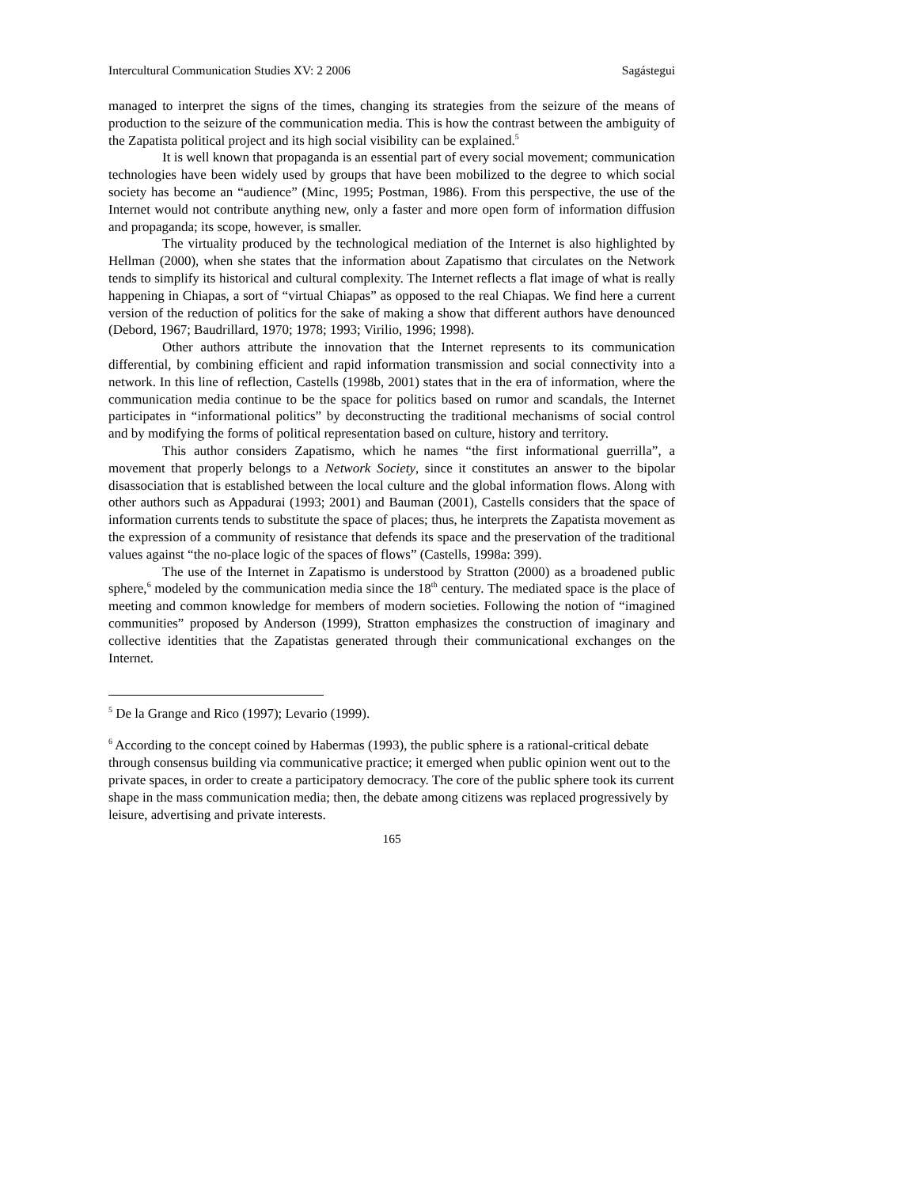Intercultural Communication Studies XV: 2 2006 Sagástegui
managed to interpret the signs of the times, changing its strategies from the seizure of the means of production to the seizure of the communication media. This is how the contrast between the ambiguity of the Zapatista political project and its high social visibility can be explained.<sup>5</sup>
It is well known that propaganda is an essential part of every social movement; communication technologies have been widely used by groups that have been mobilized to the degree to which social society has become an “audience” (Minc, 1995; Postman, 1986). From this perspective, the use of the Internet would not contribute anything new, only a faster and more open form of information diffusion and propaganda; its scope, however, is smaller.
The virtuality produced by the technological mediation of the Internet is also highlighted by Hellman (2000), when she states that the information about Zapatismo that circulates on the Network tends to simplify its historical and cultural complexity. The Internet reflects a flat image of what is really happening in Chiapas, a sort of “virtual Chiapas” as opposed to the real Chiapas. We find here a current version of the reduction of politics for the sake of making a show that different authors have denounced (Debord, 1967; Baudrillard, 1970; 1978; 1993; Virilio, 1996; 1998).
Other authors attribute the innovation that the Internet represents to its communication differential, by combining efficient and rapid information transmission and social connectivity into a network. In this line of reflection, Castells (1998b, 2001) states that in the era of information, where the communication media continue to be the space for politics based on rumor and scandals, the Internet participates in “informational politics” by deconstructing the traditional mechanisms of social control and by modifying the forms of political representation based on culture, history and territory.
This author considers Zapatismo, which he names “the first informational guerrilla”, a movement that properly belongs to a Network Society, since it constitutes an answer to the bipolar disassociation that is established between the local culture and the global information flows. Along with other authors such as Appadurai (1993; 2001) and Bauman (2001), Castells considers that the space of information currents tends to substitute the space of places; thus, he interprets the Zapatista movement as the expression of a community of resistance that defends its space and the preservation of the traditional values against “the no-place logic of the spaces of flows” (Castells, 1998a: 399).
The use of the Internet in Zapatismo is understood by Stratton (2000) as a broadened public sphere,<sup>6</sup> modeled by the communication media since the 18<sup>th</sup> century. The mediated space is the place of meeting and common knowledge for members of modern societies. Following the notion of “imagined communities” proposed by Anderson (1999), Stratton emphasizes the construction of imaginary and collective identities that the Zapatistas generated through their communicational exchanges on the Internet.
<sup>5</sup> De la Grange and Rico (1997); Levario (1999).
<sup>6</sup> According to the concept coined by Habermas (1993), the public sphere is a rational-critical debate through consensus building via communicative practice; it emerged when public opinion went out to the private spaces, in order to create a participatory democracy. The core of the public sphere took its current shape in the mass communication media; then, the debate among citizens was replaced progressively by leisure, advertising and private interests.
165